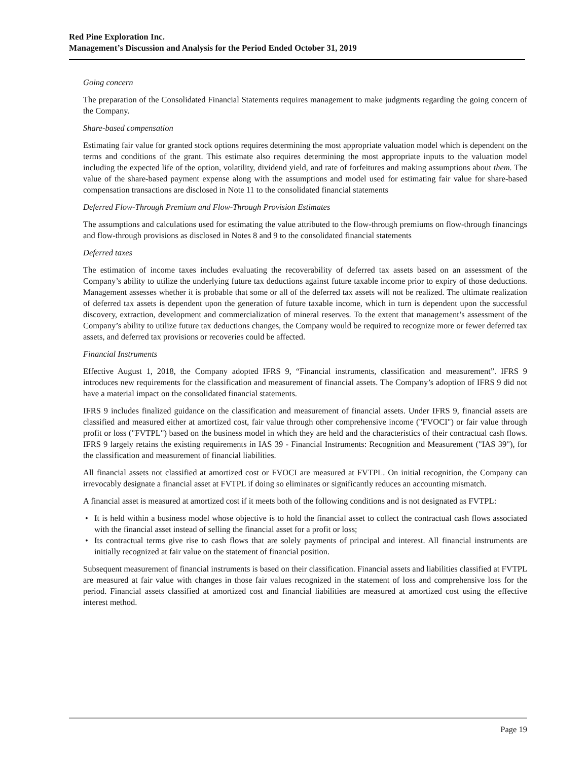Red Pine Exploration Inc.
Management’s Discussion and Analysis for the Period Ended October 31, 2019
Going concern
The preparation of the Consolidated Financial Statements requires management to make judgments regarding the going concern of the Company.
Share-based compensation
Estimating fair value for granted stock options requires determining the most appropriate valuation model which is dependent on the terms and conditions of the grant. This estimate also requires determining the most appropriate inputs to the valuation model including the expected life of the option, volatility, dividend yield, and rate of forfeitures and making assumptions about them. The value of the share-based payment expense along with the assumptions and model used for estimating fair value for share-based compensation transactions are disclosed in Note 11 to the consolidated financial statements
Deferred Flow-Through Premium and Flow-Through Provision Estimates
The assumptions and calculations used for estimating the value attributed to the flow-through premiums on flow-through financings and flow-through provisions as disclosed in Notes 8 and 9 to the consolidated financial statements
Deferred taxes
The estimation of income taxes includes evaluating the recoverability of deferred tax assets based on an assessment of the Company’s ability to utilize the underlying future tax deductions against future taxable income prior to expiry of those deductions. Management assesses whether it is probable that some or all of the deferred tax assets will not be realized. The ultimate realization of deferred tax assets is dependent upon the generation of future taxable income, which in turn is dependent upon the successful discovery, extraction, development and commercialization of mineral reserves. To the extent that management’s assessment of the Company’s ability to utilize future tax deductions changes, the Company would be required to recognize more or fewer deferred tax assets, and deferred tax provisions or recoveries could be affected.
Financial Instruments
Effective August 1, 2018, the Company adopted IFRS 9, “Financial instruments, classification and measurement”. IFRS 9 introduces new requirements for the classification and measurement of financial assets. The Company’s adoption of IFRS 9 did not have a material impact on the consolidated financial statements.
IFRS 9 includes finalized guidance on the classification and measurement of financial assets. Under IFRS 9, financial assets are classified and measured either at amortized cost, fair value through other comprehensive income ("FVOCI") or fair value through profit or loss ("FVTPL") based on the business model in which they are held and the characteristics of their contractual cash flows. IFRS 9 largely retains the existing requirements in IAS 39 - Financial Instruments: Recognition and Measurement ("IAS 39"), for the classification and measurement of financial liabilities.
All financial assets not classified at amortized cost or FVOCI are measured at FVTPL. On initial recognition, the Company can irrevocably designate a financial asset at FVTPL if doing so eliminates or significantly reduces an accounting mismatch.
A financial asset is measured at amortized cost if it meets both of the following conditions and is not designated as FVTPL:
• It is held within a business model whose objective is to hold the financial asset to collect the contractual cash flows associated with the financial asset instead of selling the financial asset for a profit or loss;
• Its contractual terms give rise to cash flows that are solely payments of principal and interest. All financial instruments are initially recognized at fair value on the statement of financial position.
Subsequent measurement of financial instruments is based on their classification. Financial assets and liabilities classified at FVTPL are measured at fair value with changes in those fair values recognized in the statement of loss and comprehensive loss for the period. Financial assets classified at amortized cost and financial liabilities are measured at amortized cost using the effective interest method.
Page 19